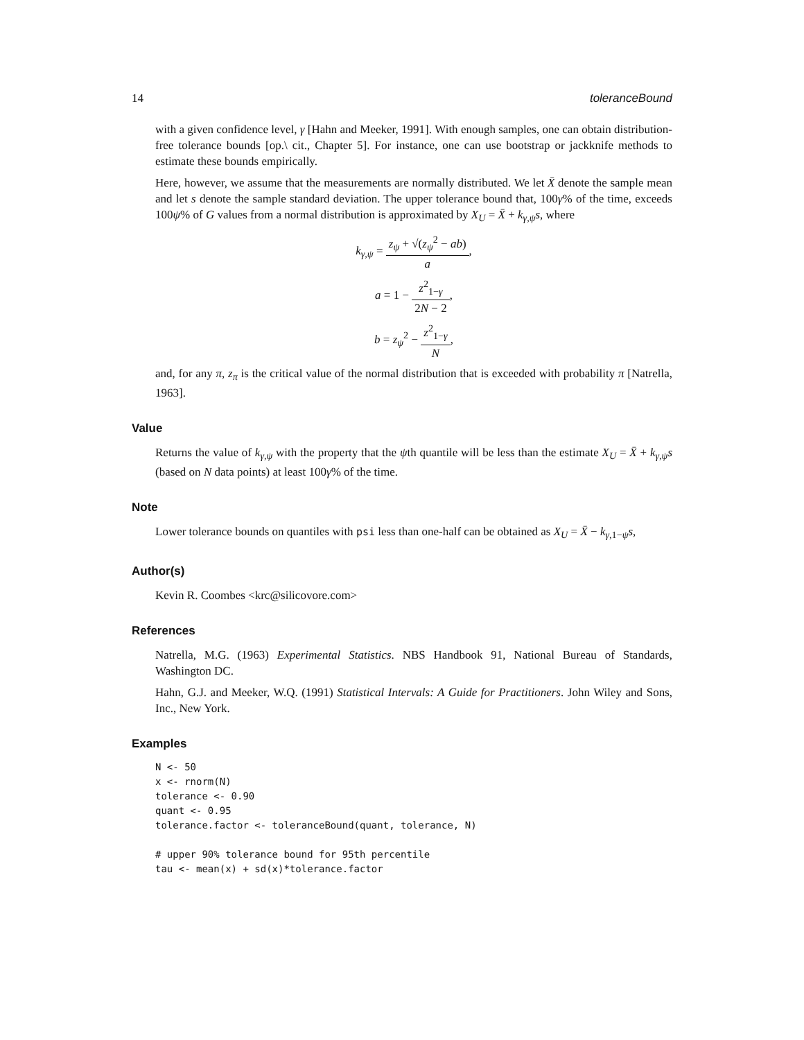14 toleranceBound
with a given confidence level, γ [Hahn and Meeker, 1991]. With enough samples, one can obtain distribution-free tolerance bounds [op.\ cit., Chapter 5]. For instance, one can use bootstrap or jackknife methods to estimate these bounds empirically.
Here, however, we assume that the measurements are normally distributed. We let X̄ denote the sample mean and let s denote the sample standard deviation. The upper tolerance bound that, 100γ% of the time, exceeds 100ψ% of G values from a normal distribution is approximated by X<sub>U</sub> = X̄ + k<sub>γ,ψ</sub>s, where
k<sub>γ,ψ</sub> = z<sub>ψ</sub> + √(z<sub>ψ</sub><sup>2</sup> − ab) a,
a = 1 − z<sup>2</sup><sub>1−γ</sub> 2N − 2,
b = z<sub>ψ</sub><sup>2</sup> − z<sup>2</sup><sub>1−γ</sub> N,
and, for any π, z<sub>π</sub> is the critical value of the normal distribution that is exceeded with probability π [Natrella, 1963].
Value
Returns the value of k<sub>γ,ψ</sub> with the property that the ψth quantile will be less than the estimate X<sub>U</sub> = X̄ + k<sub>γ,ψ</sub>s (based on N data points) at least 100γ% of the time.
Note
Lower tolerance bounds on quantiles with psi less than one-half can be obtained as X<sub>U</sub> = X̄ − k<sub>γ,1−ψ</sub>s,
Author(s)
Kevin R. Coombes <krc@silicovore.com>
References
Natrella, M.G. (1963) Experimental Statistics. NBS Handbook 91, National Bureau of Standards, Washington DC.
Hahn, G.J. and Meeker, W.Q. (1991) Statistical Intervals: A Guide for Practitioners. John Wiley and Sons, Inc., New York.
Examples
N <- 50
x <- rnorm(N)
tolerance <- 0.90
quant <- 0.95
tolerance.factor <- toleranceBound(quant, tolerance, N)

# upper 90% tolerance bound for 95th percentile
tau <- mean(x) + sd(x)*tolerance.factor